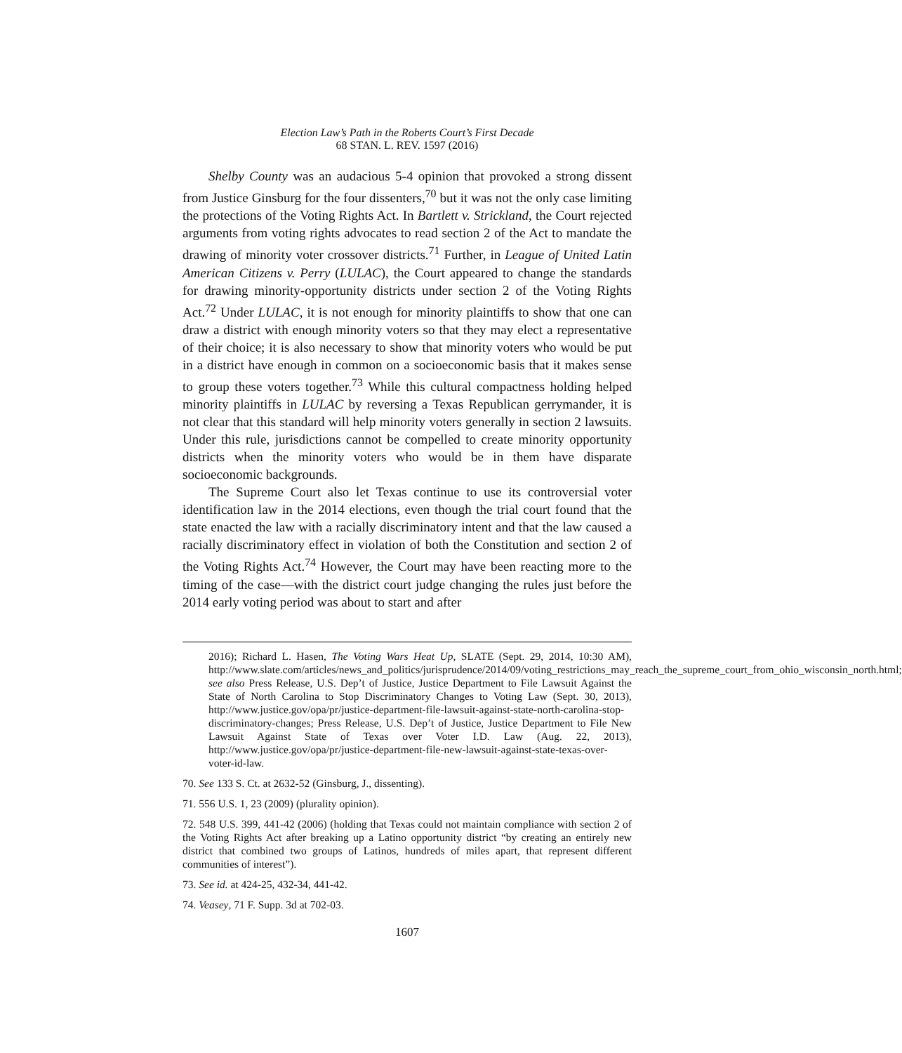Election Law’s Path in the Roberts Court’s First Decade
68 STAN. L. REV. 1597 (2016)
Shelby County was an audacious 5-4 opinion that provoked a strong dissent from Justice Ginsburg for the four dissenters,<sup>70</sup> but it was not the only case limiting the protections of the Voting Rights Act. In Bartlett v. Strickland, the Court rejected arguments from voting rights advocates to read section 2 of the Act to mandate the drawing of minority voter crossover districts.<sup>71</sup> Further, in League of United Latin American Citizens v. Perry (LULAC), the Court appeared to change the standards for drawing minority-opportunity districts under section 2 of the Voting Rights Act.<sup>72</sup> Under LULAC, it is not enough for minority plaintiffs to show that one can draw a district with enough minority voters so that they may elect a representative of their choice; it is also necessary to show that minority voters who would be put in a district have enough in common on a socioeconomic basis that it makes sense to group these voters together.<sup>73</sup> While this cultural compactness holding helped minority plaintiffs in LULAC by reversing a Texas Republican gerrymander, it is not clear that this standard will help minority voters generally in section 2 lawsuits. Under this rule, jurisdictions cannot be compelled to create minority opportunity districts when the minority voters who would be in them have disparate socioeconomic backgrounds.
The Supreme Court also let Texas continue to use its controversial voter identification law in the 2014 elections, even though the trial court found that the state enacted the law with a racially discriminatory intent and that the law caused a racially discriminatory effect in violation of both the Constitution and section 2 of the Voting Rights Act.<sup>74</sup> However, the Court may have been reacting more to the timing of the case—with the district court judge changing the rules just before the 2014 early voting period was about to start and after
2016); Richard L. Hasen, The Voting Wars Heat Up, SLATE (Sept. 29, 2014, 10:30 AM), http://www.slate.com/articles/news_and_politics/jurisprudence/2014/09/voting_restrictions_may_reach_the_supreme_court_from_ohio_wisconsin_north.html; see also Press Release, U.S. Dep’t of Justice, Justice Department to File Lawsuit Against the State of North Carolina to Stop Discriminatory Changes to Voting Law (Sept. 30, 2013), http://www.justice.gov/opa/pr/justice-department-file-lawsuit-against-state-north-carolina-stop-discriminatory-changes; Press Release, U.S. Dep’t of Justice, Justice Department to File New Lawsuit Against State of Texas over Voter I.D. Law (Aug. 22, 2013), http://www.justice.gov/opa/pr/justice-department-file-new-lawsuit-against-state-texas-over-voter-id-law.
70. See 133 S. Ct. at 2632-52 (Ginsburg, J., dissenting).
71. 556 U.S. 1, 23 (2009) (plurality opinion).
72. 548 U.S. 399, 441-42 (2006) (holding that Texas could not maintain compliance with section 2 of the Voting Rights Act after breaking up a Latino opportunity district “by creating an entirely new district that combined two groups of Latinos, hundreds of miles apart, that represent different communities of interest”).
73. See id. at 424-25, 432-34, 441-42.
74. Veasey, 71 F. Supp. 3d at 702-03.
1607